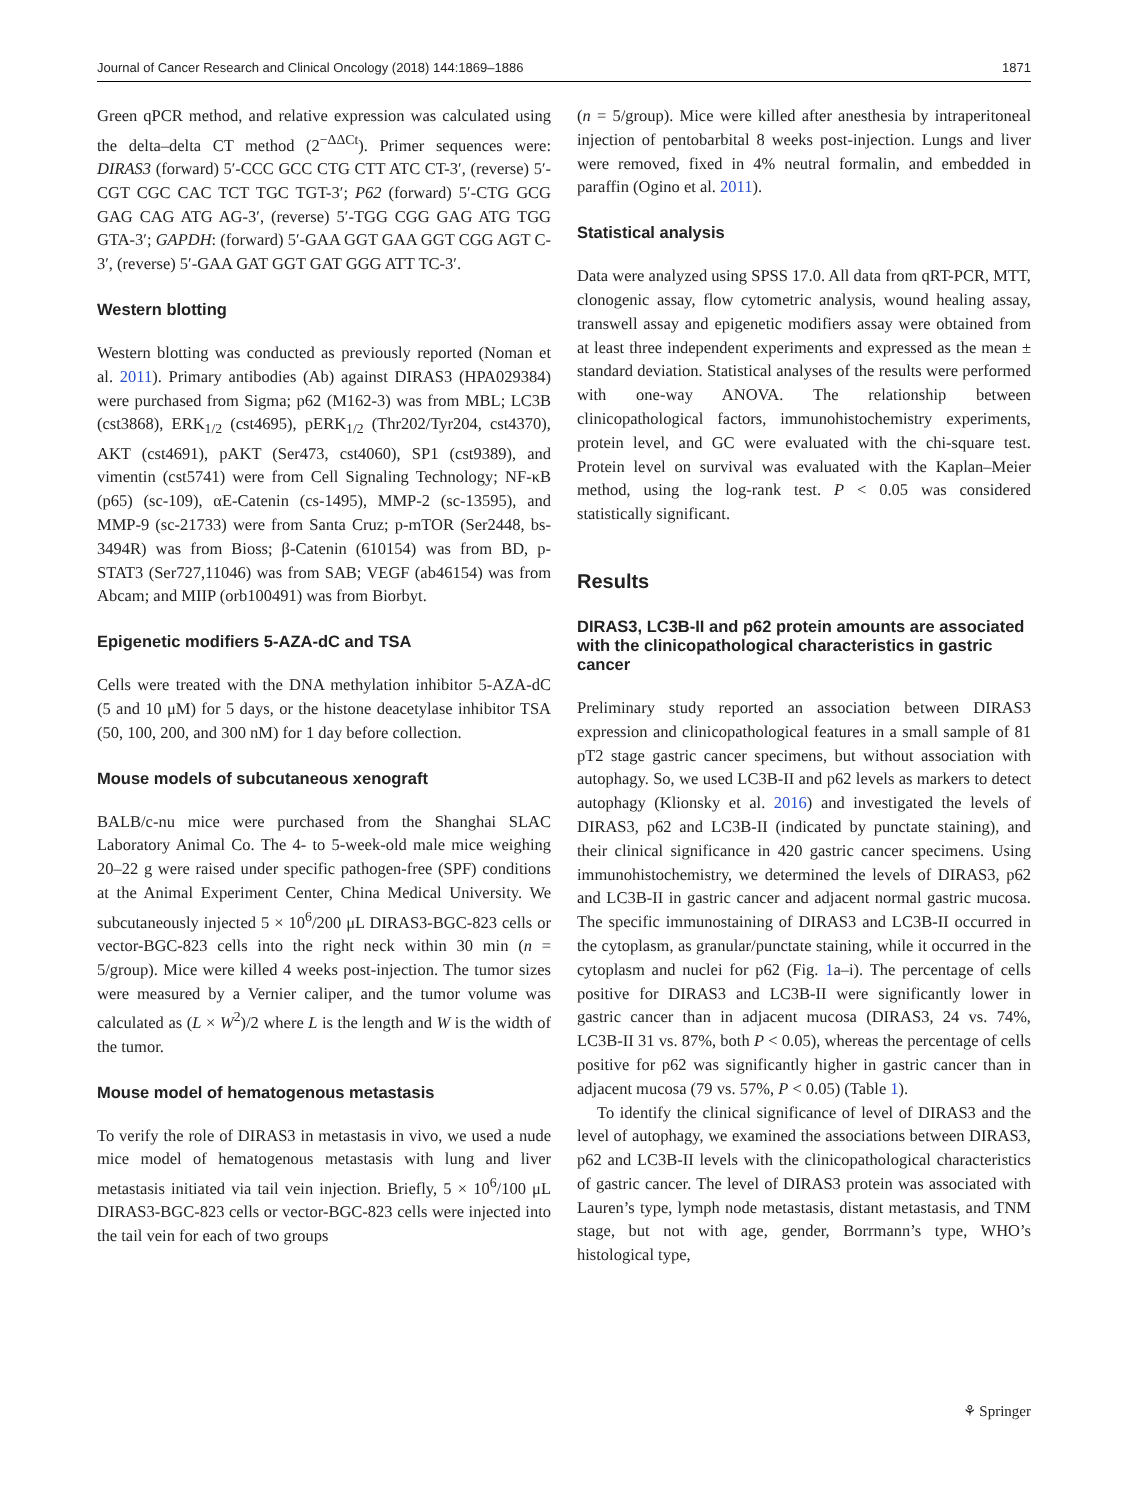Journal of Cancer Research and Clinical Oncology (2018) 144:1869–1886 1871
Green qPCR method, and relative expression was calculated using the delta–delta CT method (2<sup>−ΔΔCt</sup>). Primer sequences were: DIRAS3 (forward) 5′-CCC GCC CTG CTT ATC CT-3′, (reverse) 5′-CGT CGC CAC TCT TGC TGT-3′; P62 (forward) 5′-CTG GCG GAG CAG ATG AG-3′, (reverse) 5′-TGG CGG GAG ATG TGG GTA-3′; GAPDH: (forward) 5′-GAA GGT GAA GGT CGG AGT C-3′, (reverse) 5′-GAA GAT GGT GAT GGG ATT TC-3′.
Western blotting
Western blotting was conducted as previously reported (Noman et al. 2011). Primary antibodies (Ab) against DIRAS3 (HPA029384) were purchased from Sigma; p62 (M162-3) was from MBL; LC3B (cst3868), ERK<sub>1/2</sub> (cst4695), pERK<sub>1/2</sub> (Thr202/Tyr204, cst4370), AKT (cst4691), pAKT (Ser473, cst4060), SP1 (cst9389), and vimentin (cst5741) were from Cell Signaling Technology; NF-κB (p65) (sc-109), αE-Catenin (cs-1495), MMP-2 (sc-13595), and MMP-9 (sc-21733) were from Santa Cruz; p-mTOR (Ser2448, bs-3494R) was from Bioss; β-Catenin (610154) was from BD, p-STAT3 (Ser727,11046) was from SAB; VEGF (ab46154) was from Abcam; and MIIP (orb100491) was from Biorbyt.
Epigenetic modifiers 5-AZA-dC and TSA
Cells were treated with the DNA methylation inhibitor 5-AZA-dC (5 and 10 μM) for 5 days, or the histone deacetylase inhibitor TSA (50, 100, 200, and 300 nM) for 1 day before collection.
Mouse models of subcutaneous xenograft
BALB/c-nu mice were purchased from the Shanghai SLAC Laboratory Animal Co. The 4- to 5-week-old male mice weighing 20–22 g were raised under specific pathogen-free (SPF) conditions at the Animal Experiment Center, China Medical University. We subcutaneously injected 5 × 10<sup>6</sup>/200 μL DIRAS3-BGC-823 cells or vector-BGC-823 cells into the right neck within 30 min (n = 5/group). Mice were killed 4 weeks post-injection. The tumor sizes were measured by a Vernier caliper, and the tumor volume was calculated as (L × W<sup>2</sup>)/2 where L is the length and W is the width of the tumor.
Mouse model of hematogenous metastasis
To verify the role of DIRAS3 in metastasis in vivo, we used a nude mice model of hematogenous metastasis with lung and liver metastasis initiated via tail vein injection. Briefly, 5 × 10<sup>6</sup>/100 μL DIRAS3-BGC-823 cells or vector-BGC-823 cells were injected into the tail vein for each of two groups
(n = 5/group). Mice were killed after anesthesia by intraperitoneal injection of pentobarbital 8 weeks post-injection. Lungs and liver were removed, fixed in 4% neutral formalin, and embedded in paraffin (Ogino et al. 2011).
Statistical analysis
Data were analyzed using SPSS 17.0. All data from qRT-PCR, MTT, clonogenic assay, flow cytometric analysis, wound healing assay, transwell assay and epigenetic modifiers assay were obtained from at least three independent experiments and expressed as the mean ± standard deviation. Statistical analyses of the results were performed with one-way ANOVA. The relationship between clinicopathological factors, immunohistochemistry experiments, protein level, and GC were evaluated with the chi-square test. Protein level on survival was evaluated with the Kaplan–Meier method, using the log-rank test. P < 0.05 was considered statistically significant.
Results
DIRAS3, LC3B-II and p62 protein amounts are associated with the clinicopathological characteristics in gastric cancer
Preliminary study reported an association between DIRAS3 expression and clinicopathological features in a small sample of 81 pT2 stage gastric cancer specimens, but without association with autophagy. So, we used LC3B-II and p62 levels as markers to detect autophagy (Klionsky et al. 2016) and investigated the levels of DIRAS3, p62 and LC3B-II (indicated by punctate staining), and their clinical significance in 420 gastric cancer specimens. Using immunohistochemistry, we determined the levels of DIRAS3, p62 and LC3B-II in gastric cancer and adjacent normal gastric mucosa. The specific immunostaining of DIRAS3 and LC3B-II occurred in the cytoplasm, as granular/punctate staining, while it occurred in the cytoplasm and nuclei for p62 (Fig. 1a–i). The percentage of cells positive for DIRAS3 and LC3B-II were significantly lower in gastric cancer than in adjacent mucosa (DIRAS3, 24 vs. 74%, LC3B-II 31 vs. 87%, both P < 0.05), whereas the percentage of cells positive for p62 was significantly higher in gastric cancer than in adjacent mucosa (79 vs. 57%, P < 0.05) (Table 1).
To identify the clinical significance of level of DIRAS3 and the level of autophagy, we examined the associations between DIRAS3, p62 and LC3B-II levels with the clinicopathological characteristics of gastric cancer. The level of DIRAS3 protein was associated with Lauren’s type, lymph node metastasis, distant metastasis, and TNM stage, but not with age, gender, Borrmann’s type, WHO’s histological type,
⚘ Springer